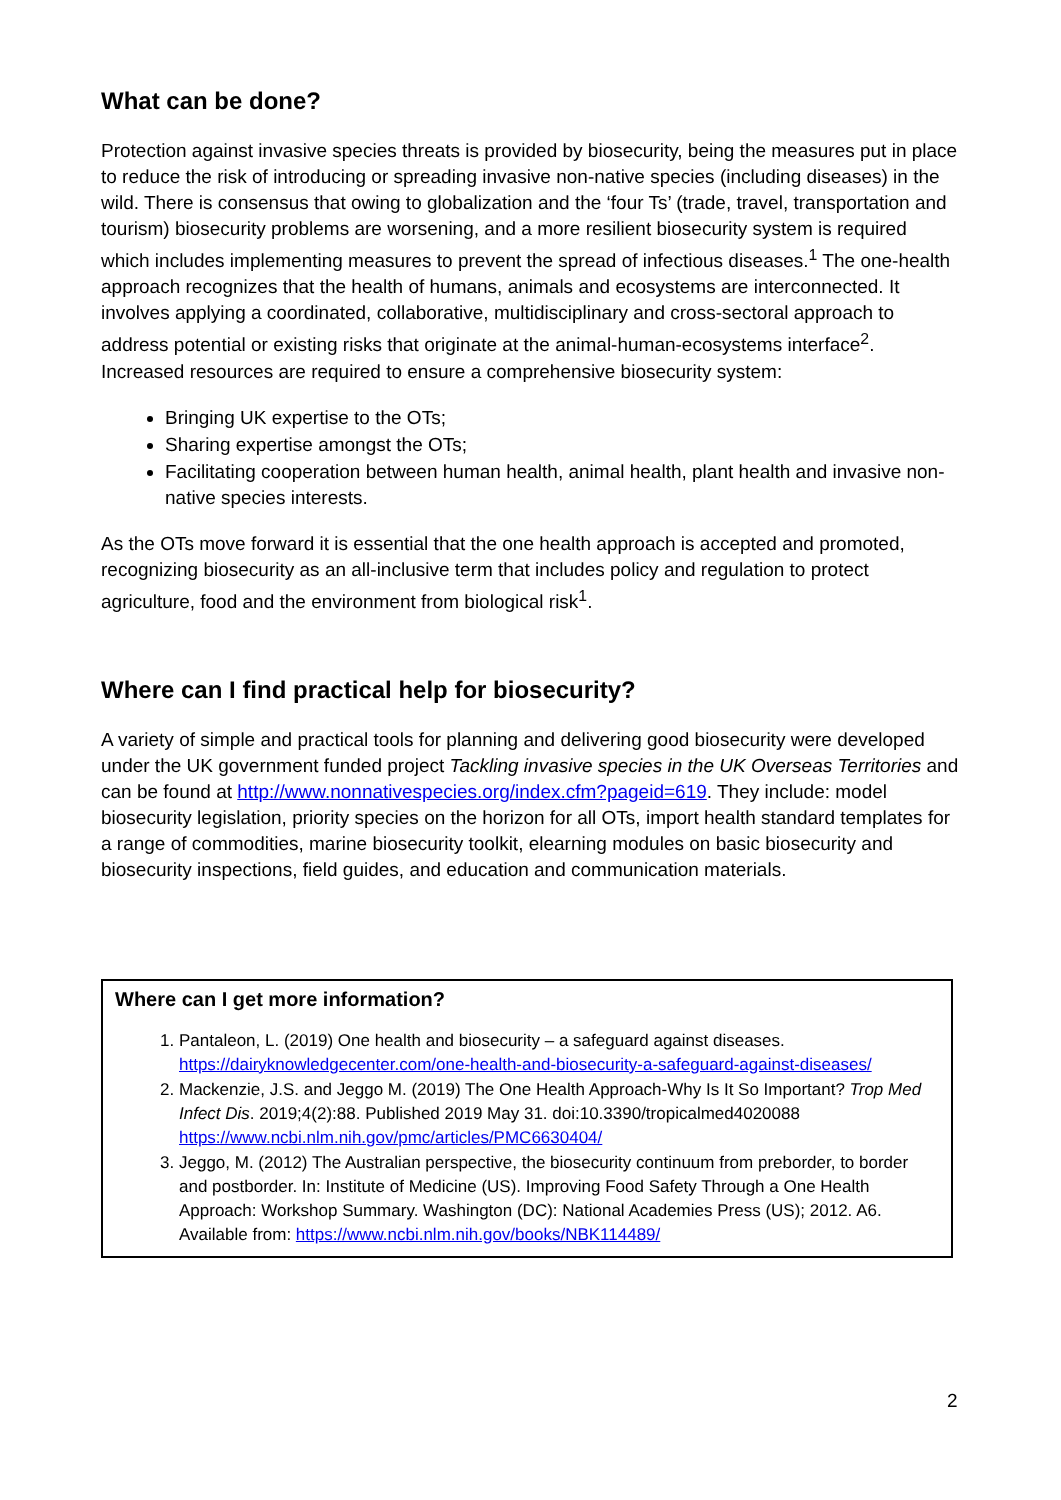What can be done?
Protection against invasive species threats is provided by biosecurity, being the measures put in place to reduce the risk of introducing or spreading invasive non-native species (including diseases) in the wild. There is consensus that owing to globalization and the ‘four Ts’ (trade, travel, transportation and tourism) biosecurity problems are worsening, and a more resilient biosecurity system is required which includes implementing measures to prevent the spread of infectious diseases.<sup>1</sup> The one-health approach recognizes that the health of humans, animals and ecosystems are interconnected. It involves applying a coordinated, collaborative, multidisciplinary and cross-sectoral approach to address potential or existing risks that originate at the animal-human-ecosystems interface<sup>2</sup>. Increased resources are required to ensure a comprehensive biosecurity system:
Bringing UK expertise to the OTs;
Sharing expertise amongst the OTs;
Facilitating cooperation between human health, animal health, plant health and invasive non-native species interests.
As the OTs move forward it is essential that the one health approach is accepted and promoted, recognizing biosecurity as an all-inclusive term that includes policy and regulation to protect agriculture, food and the environment from biological risk<sup>1</sup>.
Where can I find practical help for biosecurity?
A variety of simple and practical tools for planning and delivering good biosecurity were developed under the UK government funded project Tackling invasive species in the UK Overseas Territories and can be found at http://www.nonnativespecies.org/index.cfm?pageid=619. They include: model biosecurity legislation, priority species on the horizon for all OTs, import health standard templates for a range of commodities, marine biosecurity toolkit, elearning modules on basic biosecurity and biosecurity inspections, field guides, and education and communication materials.
Where can I get more information?
1. Pantaleon, L. (2019) One health and biosecurity – a safeguard against diseases. https://dairyknowledgecenter.com/one-health-and-biosecurity-a-safeguard-against-diseases/
2. Mackenzie, J.S. and Jeggo M. (2019) The One Health Approach-Why Is It So Important? Trop Med Infect Dis. 2019;4(2):88. Published 2019 May 31. doi:10.3390/tropicalmed4020088 https://www.ncbi.nlm.nih.gov/pmc/articles/PMC6630404/
3. Jeggo, M. (2012) The Australian perspective, the biosecurity continuum from preborder, to border and postborder. In: Institute of Medicine (US). Improving Food Safety Through a One Health Approach: Workshop Summary. Washington (DC): National Academies Press (US); 2012. A6. Available from: https://www.ncbi.nlm.nih.gov/books/NBK114489/
2